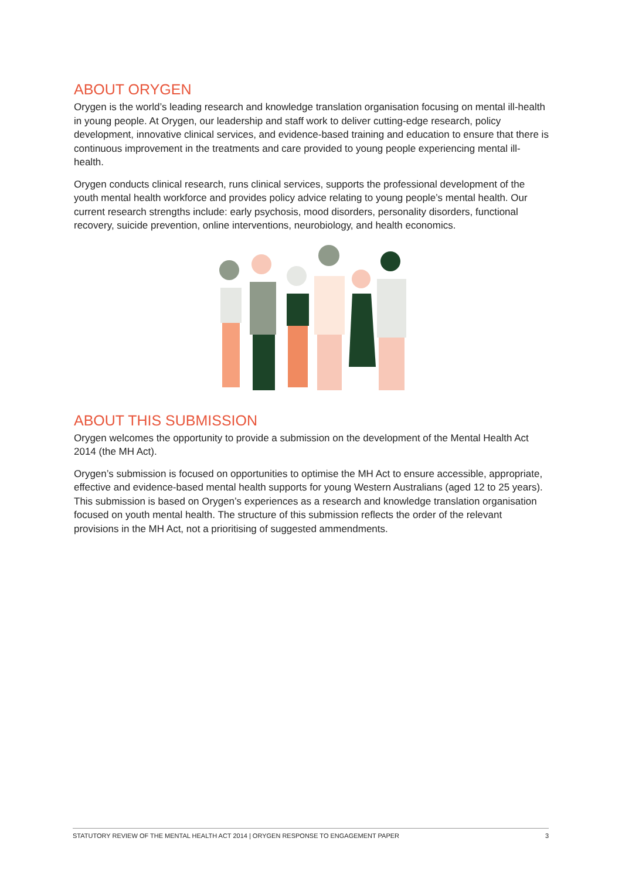ABOUT ORYGEN
Orygen is the world’s leading research and knowledge translation organisation focusing on mental ill-health in young people. At Orygen, our leadership and staff work to deliver cutting-edge research, policy development, innovative clinical services, and evidence-based training and education to ensure that there is continuous improvement in the treatments and care provided to young people experiencing mental ill-health.
Orygen conducts clinical research, runs clinical services, supports the professional development of the youth mental health workforce and provides policy advice relating to young people’s mental health. Our current research strengths include: early psychosis, mood disorders, personality disorders, functional recovery, suicide prevention, online interventions, neurobiology, and health economics.
ABOUT THIS SUBMISSION
Orygen welcomes the opportunity to provide a submission on the development of the Mental Health Act 2014 (the MH Act).
Orygen’s submission is focused on opportunities to optimise the MH Act to ensure accessible, appropriate, effective and evidence-based mental health supports for young Western Australians (aged 12 to 25 years). This submission is based on Orygen’s experiences as a research and knowledge translation organisation focused on youth mental health. The structure of this submission reflects the order of the relevant provisions in the MH Act, not a prioritising of suggested ammendments.
STATUTORY REVIEW OF THE MENTAL HEALTH ACT 2014 | ORYGEN RESPONSE TO ENGAGEMENT PAPER 3